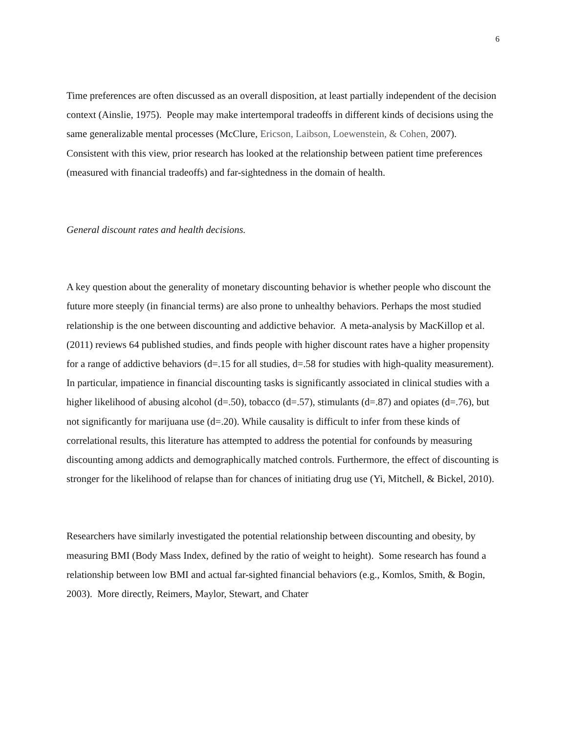6
Time preferences are often discussed as an overall disposition, at least partially independent of the decision context (Ainslie, 1975). People may make intertemporal tradeoffs in different kinds of decisions using the same generalizable mental processes (McClure, Ericson, Laibson, Loewenstein, & Cohen, 2007). Consistent with this view, prior research has looked at the relationship between patient time preferences (measured with financial tradeoffs) and far-sightedness in the domain of health.
General discount rates and health decisions.
A key question about the generality of monetary discounting behavior is whether people who discount the future more steeply (in financial terms) are also prone to unhealthy behaviors. Perhaps the most studied relationship is the one between discounting and addictive behavior. A meta-analysis by MacKillop et al. (2011) reviews 64 published studies, and finds people with higher discount rates have a higher propensity for a range of addictive behaviors (d=.15 for all studies, d=.58 for studies with high-quality measurement). In particular, impatience in financial discounting tasks is significantly associated in clinical studies with a higher likelihood of abusing alcohol (d=.50), tobacco (d=.57), stimulants (d=.87) and opiates (d=.76), but not significantly for marijuana use (d=.20). While causality is difficult to infer from these kinds of correlational results, this literature has attempted to address the potential for confounds by measuring discounting among addicts and demographically matched controls. Furthermore, the effect of discounting is stronger for the likelihood of relapse than for chances of initiating drug use (Yi, Mitchell, & Bickel, 2010).
Researchers have similarly investigated the potential relationship between discounting and obesity, by measuring BMI (Body Mass Index, defined by the ratio of weight to height). Some research has found a relationship between low BMI and actual far-sighted financial behaviors (e.g., Komlos, Smith, & Bogin, 2003). More directly, Reimers, Maylor, Stewart, and Chater